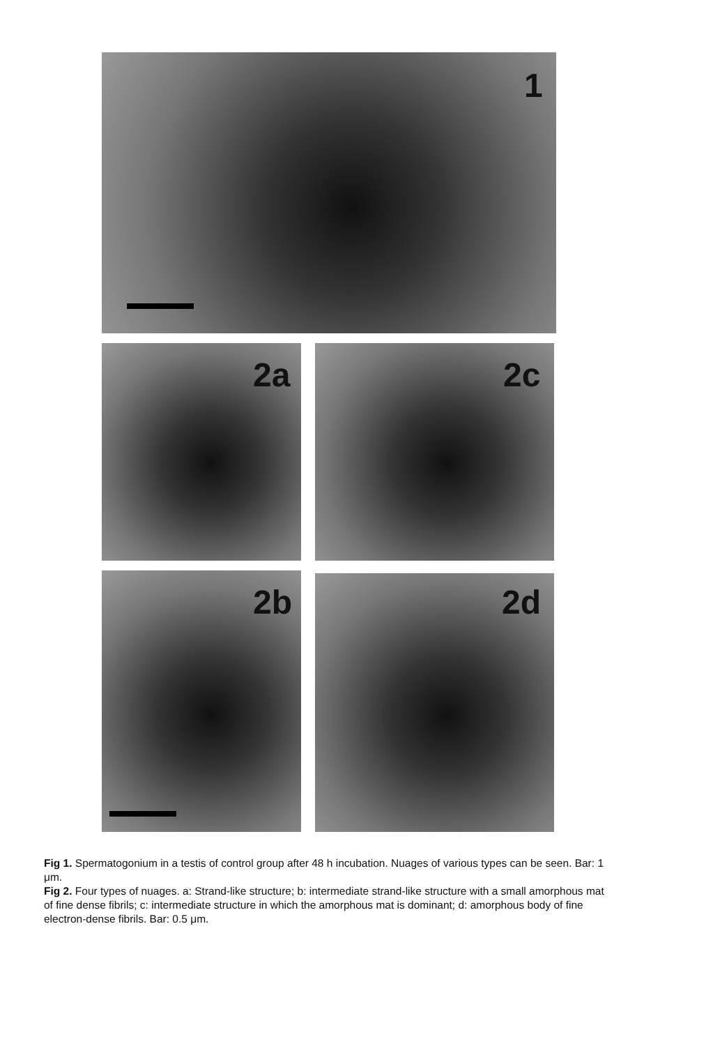1
2a 2c
2b 2d
Fig 1. Spermatogonium in a testis of control group after 48 h incubation. Nuages of various types can be seen. Bar: 1 μm.
Fig 2. Four types of nuages. a: Strand-like structure; b: intermediate strand-like structure with a small amorphous mat of fine dense fibrils; c: intermediate structure in which the amorphous mat is dominant; d: amorphous body of fine electron-dense fibrils. Bar: 0.5 μm.